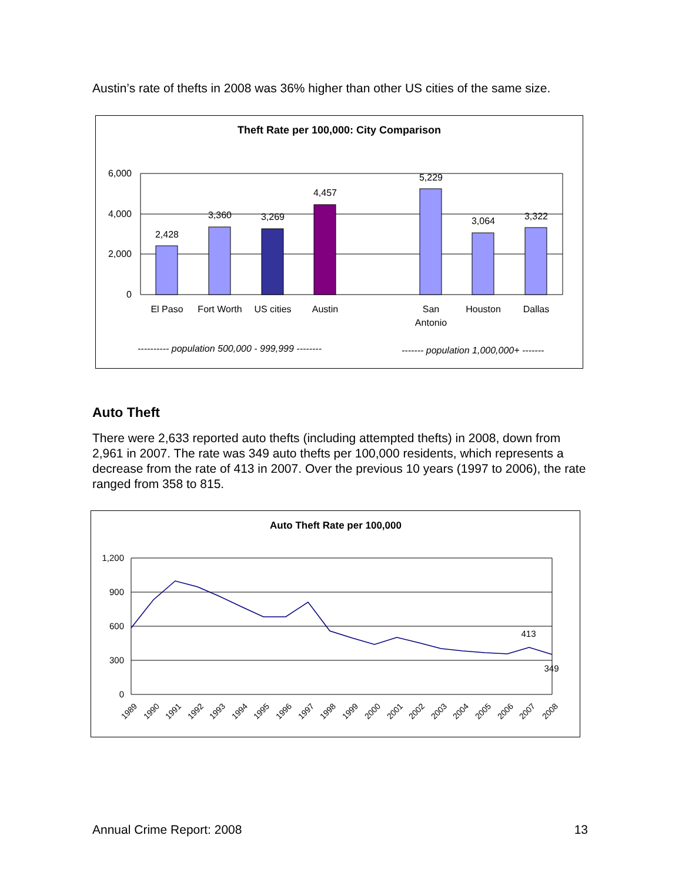Austin’s rate of thefts in 2008 was 36% higher than other US cities of the same size.
Theft Rate per 100,000: City Comparison
6,000
4,000
2,000
0
2,428
3,360
3,269
4,457
5,229
3,064
3,322
El Paso
Fort Worth
US cities
Austin
San
Antonio
Houston
Dallas
---------- population 500,000 - 999,999 --------
------- population 1,000,000+ -------
Auto Theft
There were 2,633 reported auto thefts (including attempted thefts) in 2008, down from 2,961 in 2007. The rate was 349 auto thefts per 100,000 residents, which represents a decrease from the rate of 413 in 2007. Over the previous 10 years (1997 to 2006), the rate ranged from 358 to 815.
Auto Theft Rate per 100,000
1,200
900
600
300
0
413
349
1989
1990
1991
1992
1993
1994
1995
1996
1997
1998
1999
2000
2001
2002
2003
2004
2005
2006
2007
2008
Annual Crime Report: 2008 13